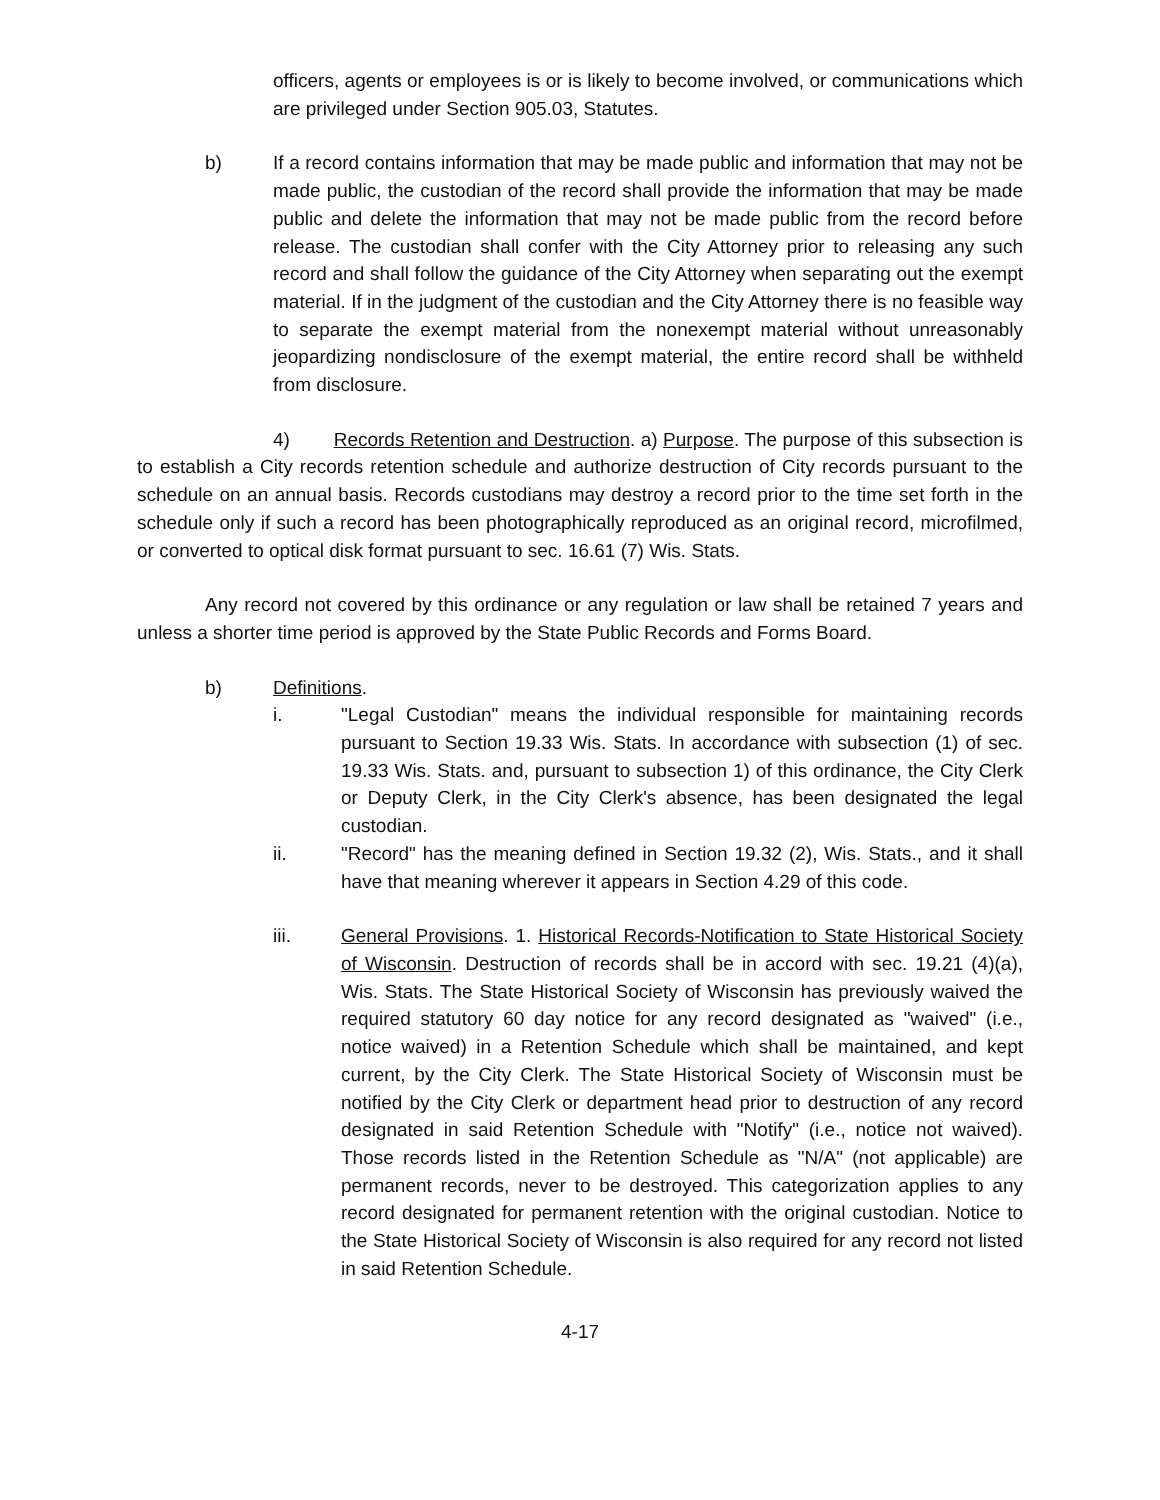officers, agents or employees is or is likely to become involved, or communications which are privileged under Section 905.03, Statutes.
b) If a record contains information that may be made public and information that may not be made public, the custodian of the record shall provide the information that may be made public and delete the information that may not be made public from the record before release. The custodian shall confer with the City Attorney prior to releasing any such record and shall follow the guidance of the City Attorney when separating out the exempt material. If in the judgment of the custodian and the City Attorney there is no feasible way to separate the exempt material from the nonexempt material without unreasonably jeopardizing nondisclosure of the exempt material, the entire record shall be withheld from disclosure.
4) Records Retention and Destruction. a) Purpose. The purpose of this subsection is to establish a City records retention schedule and authorize destruction of City records pursuant to the schedule on an annual basis. Records custodians may destroy a record prior to the time set forth in the schedule only if such a record has been photographically reproduced as an original record, microfilmed, or converted to optical disk format pursuant to sec. 16.61 (7) Wis. Stats.
Any record not covered by this ordinance or any regulation or law shall be retained 7 years and unless a shorter time period is approved by the State Public Records and Forms Board.
b) Definitions.
i. "Legal Custodian" means the individual responsible for maintaining records pursuant to Section 19.33 Wis. Stats. In accordance with subsection (1) of sec. 19.33 Wis. Stats. and, pursuant to subsection 1) of this ordinance, the City Clerk or Deputy Clerk, in the City Clerk's absence, has been designated the legal custodian.
ii. "Record" has the meaning defined in Section 19.32 (2), Wis. Stats., and it shall have that meaning wherever it appears in Section 4.29 of this code.
iii. General Provisions. 1. Historical Records-Notification to State Historical Society of Wisconsin. Destruction of records shall be in accord with sec. 19.21 (4)(a), Wis. Stats. The State Historical Society of Wisconsin has previously waived the required statutory 60 day notice for any record designated as "waived" (i.e., notice waived) in a Retention Schedule which shall be maintained, and kept current, by the City Clerk. The State Historical Society of Wisconsin must be notified by the City Clerk or department head prior to destruction of any record designated in said Retention Schedule with "Notify" (i.e., notice not waived). Those records listed in the Retention Schedule as "N/A" (not applicable) are permanent records, never to be destroyed. This categorization applies to any record designated for permanent retention with the original custodian. Notice to the State Historical Society of Wisconsin is also required for any record not listed in said Retention Schedule.
4-17